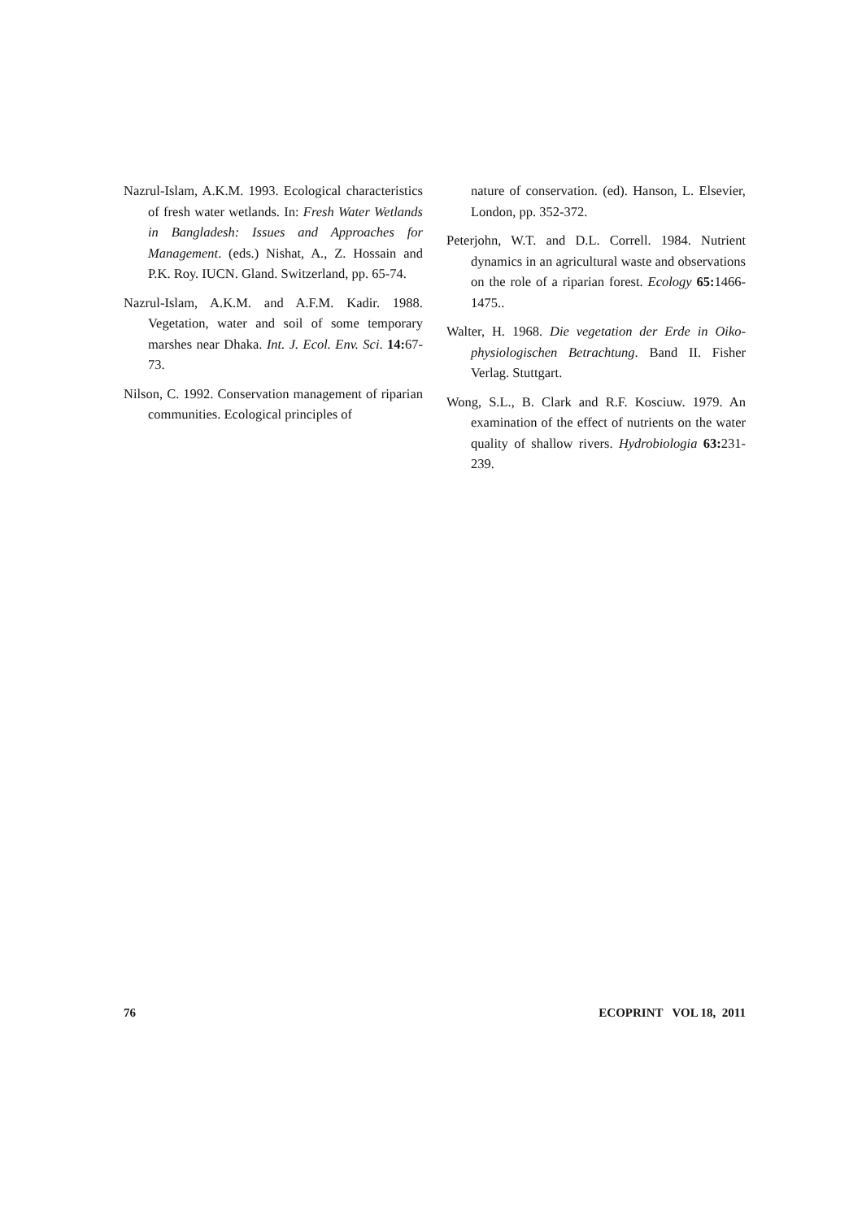Nazrul-Islam, A.K.M. 1993. Ecological characteristics of fresh water wetlands. In: Fresh Water Wetlands in Bangladesh: Issues and Approaches for Management. (eds.) Nishat, A., Z. Hossain and P.K. Roy. IUCN. Gland. Switzerland, pp. 65-74.
Nazrul-Islam, A.K.M. and A.F.M. Kadir. 1988. Vegetation, water and soil of some temporary marshes near Dhaka. Int. J. Ecol. Env. Sci. 14: 67-73.
Nilson, C. 1992. Conservation management of riparian communities. Ecological principles of
nature of conservation. (ed). Hanson, L. Elsevier, London, pp. 352-372.
Peterjohn, W.T. and D.L. Correll. 1984. Nutrient dynamics in an agricultural waste and observations on the role of a riparian forest. Ecology 65: 1466-1475..
Walter, H. 1968. Die vegetation der Erde in Oiko-physiologischen Betrachtung. Band II. Fisher Verlag. Stuttgart.
Wong, S.L., B. Clark and R.F. Kosciuw. 1979. An examination of the effect of nutrients on the water quality of shallow rivers. Hydrobiologia 63: 231-239.
76 ECOPRINT VOL 18, 2011